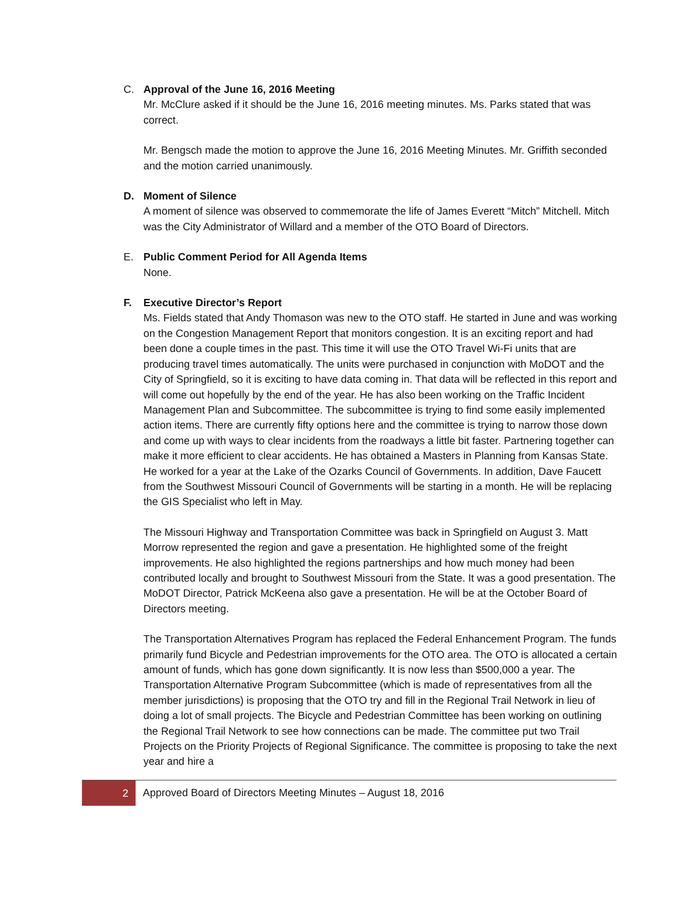C. Approval of the June 16, 2016 Meeting
Mr. McClure asked if it should be the June 16, 2016 meeting minutes. Ms. Parks stated that was correct.
Mr. Bengsch made the motion to approve the June 16, 2016 Meeting Minutes. Mr. Griffith seconded and the motion carried unanimously.
D. Moment of Silence
A moment of silence was observed to commemorate the life of James Everett “Mitch” Mitchell. Mitch was the City Administrator of Willard and a member of the OTO Board of Directors.
E. Public Comment Period for All Agenda Items
None.
F. Executive Director’s Report
Ms. Fields stated that Andy Thomason was new to the OTO staff. He started in June and was working on the Congestion Management Report that monitors congestion. It is an exciting report and had been done a couple times in the past. This time it will use the OTO Travel Wi-Fi units that are producing travel times automatically. The units were purchased in conjunction with MoDOT and the City of Springfield, so it is exciting to have data coming in. That data will be reflected in this report and will come out hopefully by the end of the year. He has also been working on the Traffic Incident Management Plan and Subcommittee. The subcommittee is trying to find some easily implemented action items. There are currently fifty options here and the committee is trying to narrow those down and come up with ways to clear incidents from the roadways a little bit faster. Partnering together can make it more efficient to clear accidents. He has obtained a Masters in Planning from Kansas State. He worked for a year at the Lake of the Ozarks Council of Governments. In addition, Dave Faucett from the Southwest Missouri Council of Governments will be starting in a month. He will be replacing the GIS Specialist who left in May.
The Missouri Highway and Transportation Committee was back in Springfield on August 3. Matt Morrow represented the region and gave a presentation. He highlighted some of the freight improvements. He also highlighted the regions partnerships and how much money had been contributed locally and brought to Southwest Missouri from the State. It was a good presentation. The MoDOT Director, Patrick McKeena also gave a presentation. He will be at the October Board of Directors meeting.
The Transportation Alternatives Program has replaced the Federal Enhancement Program. The funds primarily fund Bicycle and Pedestrian improvements for the OTO area. The OTO is allocated a certain amount of funds, which has gone down significantly. It is now less than $500,000 a year. The Transportation Alternative Program Subcommittee (which is made of representatives from all the member jurisdictions) is proposing that the OTO try and fill in the Regional Trail Network in lieu of doing a lot of small projects. The Bicycle and Pedestrian Committee has been working on outlining the Regional Trail Network to see how connections can be made. The committee put two Trail Projects on the Priority Projects of Regional Significance. The committee is proposing to take the next year and hire a
2
Approved Board of Directors Meeting Minutes – August 18, 2016